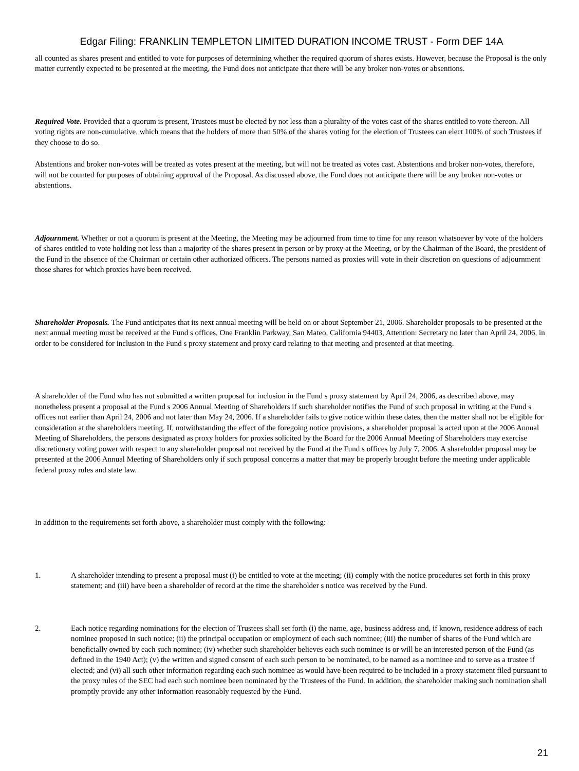Edgar Filing: FRANKLIN TEMPLETON LIMITED DURATION INCOME TRUST - Form DEF 14A
all counted as shares present and entitled to vote for purposes of determining whether the required quorum of shares exists. However, because the Proposal is the only matter currently expected to be presented at the meeting, the Fund does not anticipate that there will be any broker non-votes or absentions.
Required Vote. Provided that a quorum is present, Trustees must be elected by not less than a plurality of the votes cast of the shares entitled to vote thereon. All voting rights are non-cumulative, which means that the holders of more than 50% of the shares voting for the election of Trustees can elect 100% of such Trustees if they choose to do so.
Abstentions and broker non-votes will be treated as votes present at the meeting, but will not be treated as votes cast. Abstentions and broker non-votes, therefore, will not be counted for purposes of obtaining approval of the Proposal. As discussed above, the Fund does not anticipate there will be any broker non-votes or abstentions.
Adjournment. Whether or not a quorum is present at the Meeting, the Meeting may be adjourned from time to time for any reason whatsoever by vote of the holders of shares entitled to vote holding not less than a majority of the shares present in person or by proxy at the Meeting, or by the Chairman of the Board, the president of the Fund in the absence of the Chairman or certain other authorized officers. The persons named as proxies will vote in their discretion on questions of adjournment those shares for which proxies have been received.
Shareholder Proposals. The Fund anticipates that its next annual meeting will be held on or about September 21, 2006. Shareholder proposals to be presented at the next annual meeting must be received at the Fund s offices, One Franklin Parkway, San Mateo, California 94403, Attention: Secretary no later than April 24, 2006, in order to be considered for inclusion in the Fund s proxy statement and proxy card relating to that meeting and presented at that meeting.
A shareholder of the Fund who has not submitted a written proposal for inclusion in the Fund s proxy statement by April 24, 2006, as described above, may nonetheless present a proposal at the Fund s 2006 Annual Meeting of Shareholders if such shareholder notifies the Fund of such proposal in writing at the Fund s offices not earlier than April 24, 2006 and not later than May 24, 2006. If a shareholder fails to give notice within these dates, then the matter shall not be eligible for consideration at the shareholders meeting. If, notwithstanding the effect of the foregoing notice provisions, a shareholder proposal is acted upon at the 2006 Annual Meeting of Shareholders, the persons designated as proxy holders for proxies solicited by the Board for the 2006 Annual Meeting of Shareholders may exercise discretionary voting power with respect to any shareholder proposal not received by the Fund at the Fund s offices by July 7, 2006. A shareholder proposal may be presented at the 2006 Annual Meeting of Shareholders only if such proposal concerns a matter that may be properly brought before the meeting under applicable federal proxy rules and state law.
In addition to the requirements set forth above, a shareholder must comply with the following:
1. A shareholder intending to present a proposal must (i) be entitled to vote at the meeting; (ii) comply with the notice procedures set forth in this proxy statement; and (iii) have been a shareholder of record at the time the shareholder s notice was received by the Fund.
2. Each notice regarding nominations for the election of Trustees shall set forth (i) the name, age, business address and, if known, residence address of each nominee proposed in such notice; (ii) the principal occupation or employment of each such nominee; (iii) the number of shares of the Fund which are beneficially owned by each such nominee; (iv) whether such shareholder believes each such nominee is or will be an interested person of the Fund (as defined in the 1940 Act); (v) the written and signed consent of each such person to be nominated, to be named as a nominee and to serve as a trustee if elected; and (vi) all such other information regarding each such nominee as would have been required to be included in a proxy statement filed pursuant to the proxy rules of the SEC had each such nominee been nominated by the Trustees of the Fund. In addition, the shareholder making such nomination shall promptly provide any other information reasonably requested by the Fund.
21